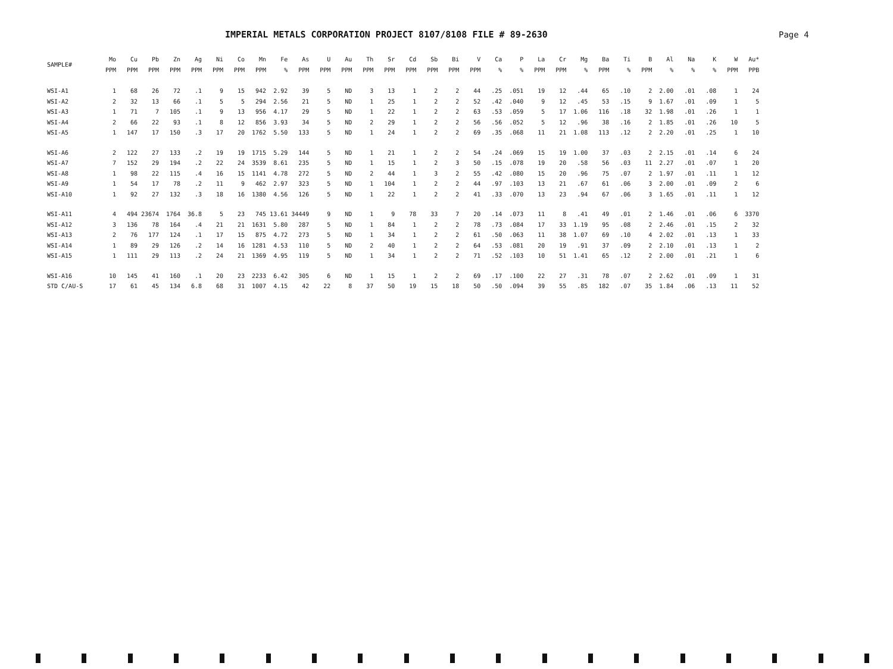IMPERIAL METALS CORPORATION PROJECT 8107/8108 FILE # 89-2630
Page 4
| SAMPLE# | Mo PPM | Cu PPM | Pb PPM | Zn PPM | Ag PPM | Ni PPM | Co PPM | Mn PPM | Fe % | As PPM | U PPM | Au PPM | Th PPM | Sr PPM | Cd PPM | Sb PPM | Bi PPM | V PPM | Ca % | P % | La PPM | Cr PPM | Mg % | Ba PPM | Ti % | B PPM | Al % | Na % | K % | W PPM | Au* PPB |
| --- | --- | --- | --- | --- | --- | --- | --- | --- | --- | --- | --- | --- | --- | --- | --- | --- | --- | --- | --- | --- | --- | --- | --- | --- | --- | --- | --- | --- | --- | --- | --- |
| WSI-A1 | 1 | 68 | 26 | 72 | .1 | 9 | 15 | 942 | 2.92 | 39 | 5 | ND | 3 | 13 | 1 | 2 | 2 | 44 | .25 | .051 | 19 | 12 | .44 | 65 | .10 | 2 | 2.00 | .01 | .08 | 1 | 24 |
| WSI-A2 | 2 | 32 | 13 | 66 | .1 | 5 | 5 | 294 | 2.56 | 21 | 5 | ND | 1 | 25 | 1 | 2 | 2 | 52 | .42 | .040 | 9 | 12 | .45 | 53 | .15 | 9 | 1.67 | .01 | .09 | 1 | 5 |
| WSI-A3 | 1 | 71 | 7 | 105 | .1 | 9 | 13 | 956 | 4.17 | 29 | 5 | ND | 1 | 22 | 1 | 2 | 2 | 63 | .53 | .059 | 5 | 17 | 1.06 | 116 | .18 | 32 | 1.98 | .01 | .26 | 1 | 1 |
| WSI-A4 | 2 | 66 | 22 | 93 | .1 | 8 | 12 | 856 | 3.93 | 34 | 5 | ND | 2 | 29 | 1 | 2 | 2 | 56 | .56 | .052 | 5 | 12 | .96 | 38 | .16 | 2 | 1.85 | .01 | .26 | 10 | 5 |
| WSI-A5 | 1 | 147 | 17 | 150 | .3 | 17 | 20 | 1762 | 5.50 | 133 | 5 | ND | 1 | 24 | 1 | 2 | 2 | 69 | .35 | .068 | 11 | 21 | 1.08 | 113 | .12 | 2 | 2.20 | .01 | .25 | 1 | 10 |
| WSI-A6 | 2 | 122 | 27 | 133 | .2 | 19 | 19 | 1715 | 5.29 | 144 | 5 | ND | 1 | 21 | 1 | 2 | 2 | 54 | .24 | .069 | 15 | 19 | 1.00 | 37 | .03 | 2 | 2.15 | .01 | .14 | 6 | 24 |
| WSI-A7 | 7 | 152 | 29 | 194 | .2 | 22 | 24 | 3539 | 8.61 | 235 | 5 | ND | 1 | 15 | 1 | 2 | 3 | 50 | .15 | .078 | 19 | 20 | .58 | 56 | .03 | 11 | 2.27 | .01 | .07 | 1 | 20 |
| WSI-A8 | 1 | 98 | 22 | 115 | .4 | 16 | 15 | 1141 | 4.78 | 272 | 5 | ND | 2 | 44 | 1 | 3 | 2 | 55 | .42 | .080 | 15 | 20 | .96 | 75 | .07 | 2 | 1.97 | .01 | .11 | 1 | 12 |
| WSI-A9 | 1 | 54 | 17 | 78 | .2 | 11 | 9 | 462 | 2.97 | 323 | 5 | ND | 1 | 104 | 1 | 2 | 2 | 44 | .97 | .103 | 13 | 21 | .67 | 61 | .06 | 3 | 2.00 | .01 | .09 | 2 | 6 |
| WSI-A10 | 1 | 92 | 27 | 132 | .3 | 18 | 16 | 1380 | 4.56 | 126 | 5 | ND | 1 | 22 | 1 | 2 | 2 | 41 | .33 | .070 | 13 | 23 | .94 | 67 | .06 | 3 | 1.65 | .01 | .11 | 1 | 12 |
| WSI-A11 | 4 | 494 | 23674 | 1764 | 36.8 | 5 | 23 | 745 | 13.61 | 34449 | 9 | ND | 1 | 9 | 78 | 33 | 7 | 20 | .14 | .073 | 11 | 8 | .41 | 49 | .01 | 2 | 1.46 | .01 | .06 | 6 | 3370 |
| WSI-A12 | 3 | 136 | 78 | 164 | .4 | 21 | 21 | 1631 | 5.80 | 287 | 5 | ND | 1 | 84 | 1 | 2 | 2 | 78 | .73 | .084 | 17 | 33 | 1.19 | 95 | .08 | 2 | 2.46 | .01 | .15 | 2 | 32 |
| WSI-A13 | 2 | 76 | 177 | 124 | .1 | 17 | 15 | 875 | 4.72 | 273 | 5 | ND | 1 | 34 | 1 | 2 | 2 | 61 | .50 | .063 | 11 | 38 | 1.07 | 69 | .10 | 4 | 2.02 | .01 | .13 | 1 | 33 |
| WSI-A14 | 1 | 89 | 29 | 126 | .2 | 14 | 16 | 1281 | 4.53 | 110 | 5 | ND | 2 | 40 | 1 | 2 | 2 | 64 | .53 | .081 | 20 | 19 | .91 | 37 | .09 | 2 | 2.10 | .01 | .13 | 1 | 2 |
| WSI-A15 | 1 | 111 | 29 | 113 | .2 | 24 | 21 | 1369 | 4.95 | 119 | 5 | ND | 1 | 34 | 1 | 2 | 2 | 71 | .52 | .103 | 10 | 51 | 1.41 | 65 | .12 | 2 | 2.00 | .01 | .21 | 1 | 6 |
| WSI-A16 | 10 | 145 | 41 | 160 | .1 | 20 | 23 | 2233 | 6.42 | 305 | 6 | ND | 1 | 15 | 1 | 2 | 2 | 69 | .17 | .100 | 22 | 27 | .31 | 78 | .07 | 2 | 2.62 | .01 | .09 | 1 | 31 |
| STD C/AU-S | 17 | 61 | 45 | 134 | 6.8 | 68 | 31 | 1007 | 4.15 | 42 | 22 | 8 | 37 | 50 | 19 | 15 | 18 | 50 | .50 | .094 | 39 | 55 | .85 | 182 | .07 | 35 | 1.84 | .06 | .13 | 11 | 52 |